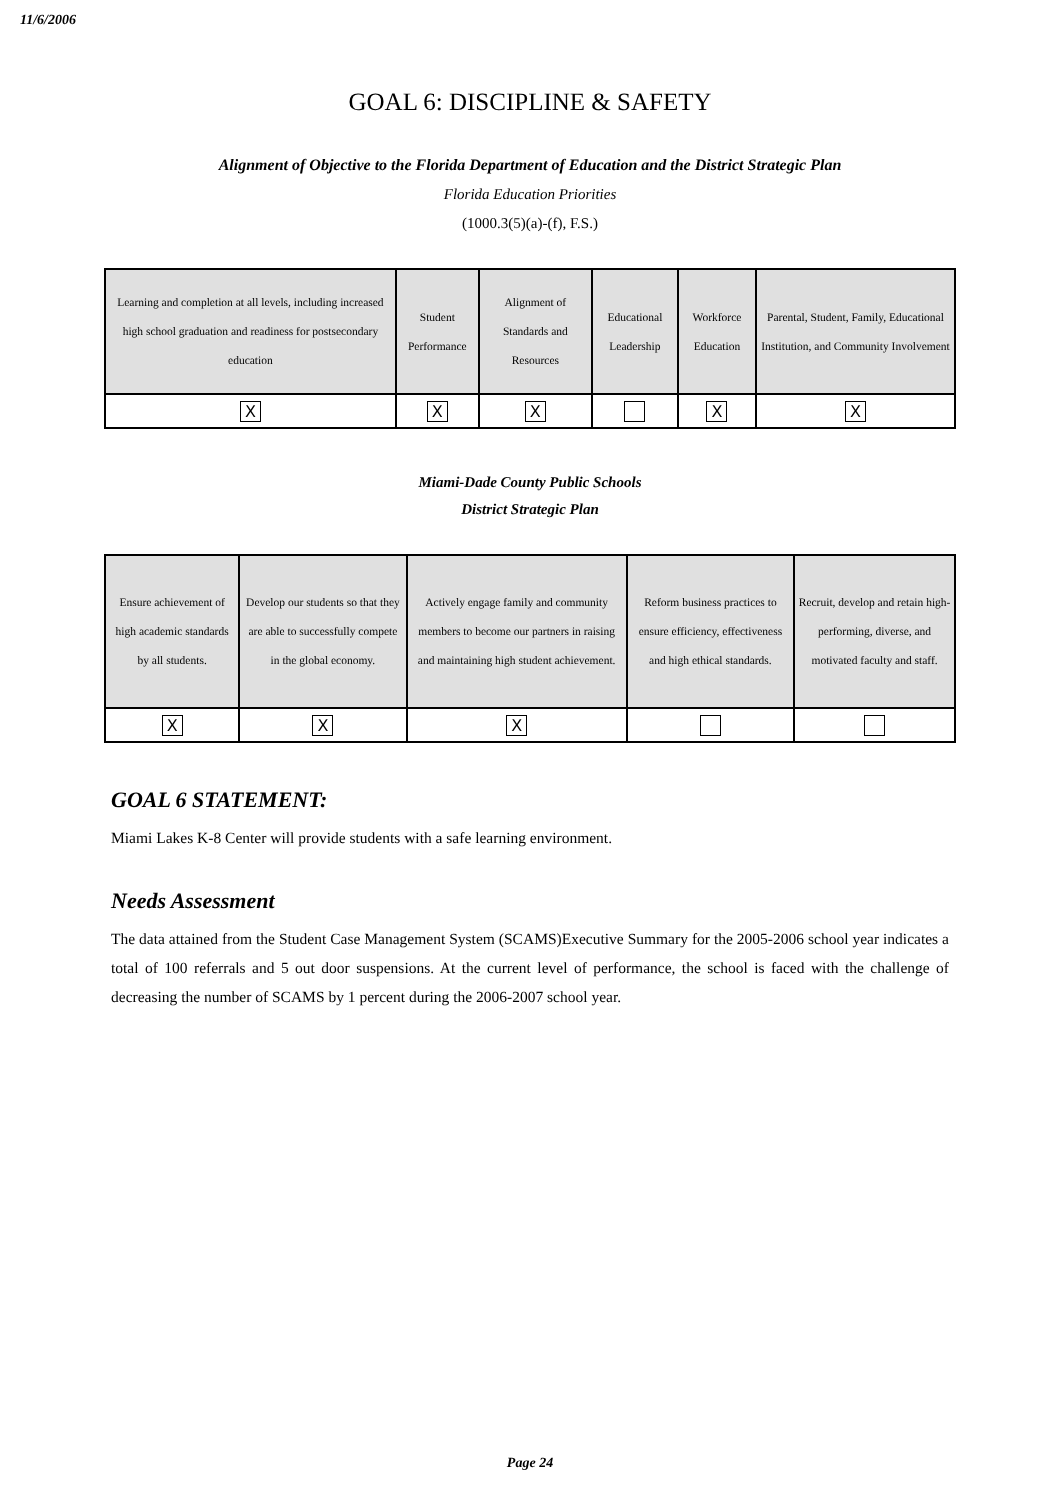11/6/2006
GOAL 6: DISCIPLINE & SAFETY
Alignment of Objective to the Florida Department of Education and the District Strategic Plan
Florida Education Priorities
(1000.3(5)(a)-(f), F.S.)
| Learning and completion at all levels, including increased high school graduation and readiness for postsecondary education | Student Performance | Alignment of Standards and Resources | Educational Leadership | Workforce Education | Parental, Student, Family, Educational Institution, and Community Involvement |
| X | X | X | | X | X |
Miami-Dade County Public Schools
District Strategic Plan
| Ensure achievement of high academic standards by all students. | Develop our students so that they are able to successfully compete in the global economy. | Actively engage family and community members to become our partners in raising and maintaining high student achievement. | Reform business practices to ensure efficiency, effectiveness and high ethical standards. | Recruit, develop and retain high-performing, diverse, and motivated faculty and staff. |
| X | X | X | | |
GOAL 6 STATEMENT:
Miami Lakes K-8 Center will provide students with a safe learning environment.
Needs Assessment
The data attained from the Student Case Management System (SCAMS)Executive Summary for the 2005-2006 school year indicates a total of 100 referrals and 5 out door suspensions. At the current level of performance, the school is faced with the challenge of decreasing the number of SCAMS by 1 percent during the 2006-2007 school year.
Page 24